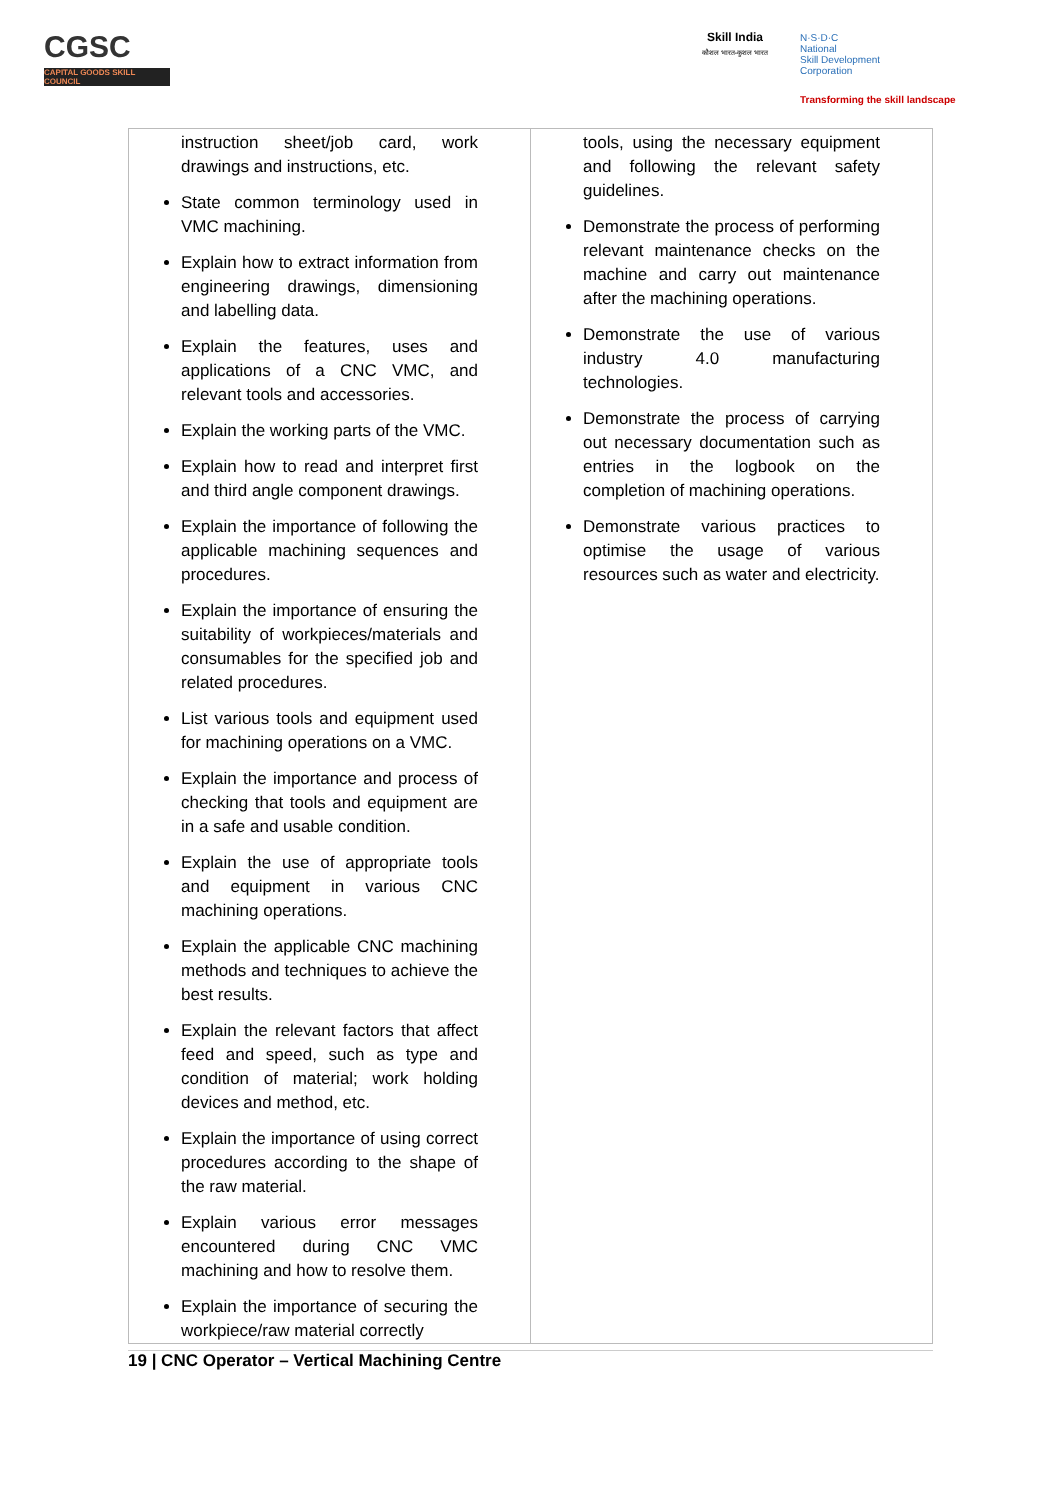CGSC
CAPITAL GOODS SKILL COUNCIL
Skill India
कौशल भारत-कुशल भारत
N·S·D·C
National
Skill Development
Corporation
Transforming the skill landscape
| instruction sheet/job card, work drawings and instructions, etc. State common terminology used in VMC machining. Explain how to extract information from engineering drawings, dimensioning and labelling data. Explain the features, uses and applications of a CNC VMC, and relevant tools and accessories. Explain the working parts of the VMC. Explain how to read and interpret first and third angle component drawings. Explain the importance of following the applicable machining sequences and procedures. Explain the importance of ensuring the suitability of workpieces/materials and consumables for the specified job and related procedures. List various tools and equipment used for machining operations on a VMC. Explain the importance and process of checking that tools and equipment are in a safe and usable condition. Explain the use of appropriate tools and equipment in various CNC machining operations. Explain the applicable CNC machining methods and techniques to achieve the best results. Explain the relevant factors that affect feed and speed, such as type and condition of material; work holding devices and method, etc. Explain the importance of using correct procedures according to the shape of the raw material. Explain various error messages encountered during CNC VMC machining and how to resolve them. Explain the importance of securing the workpiece/raw material correctly | tools, using the necessary equipment and following the relevant safety guidelines. Demonstrate the process of performing relevant maintenance checks on the machine and carry out maintenance after the machining operations. Demonstrate the use of various industry 4.0 manufacturing technologies. Demonstrate the process of carrying out necessary documentation such as entries in the logbook on the completion of machining operations. Demonstrate various practices to optimise the usage of various resources such as water and electricity. |
19 | CNC Operator – Vertical Machining Centre